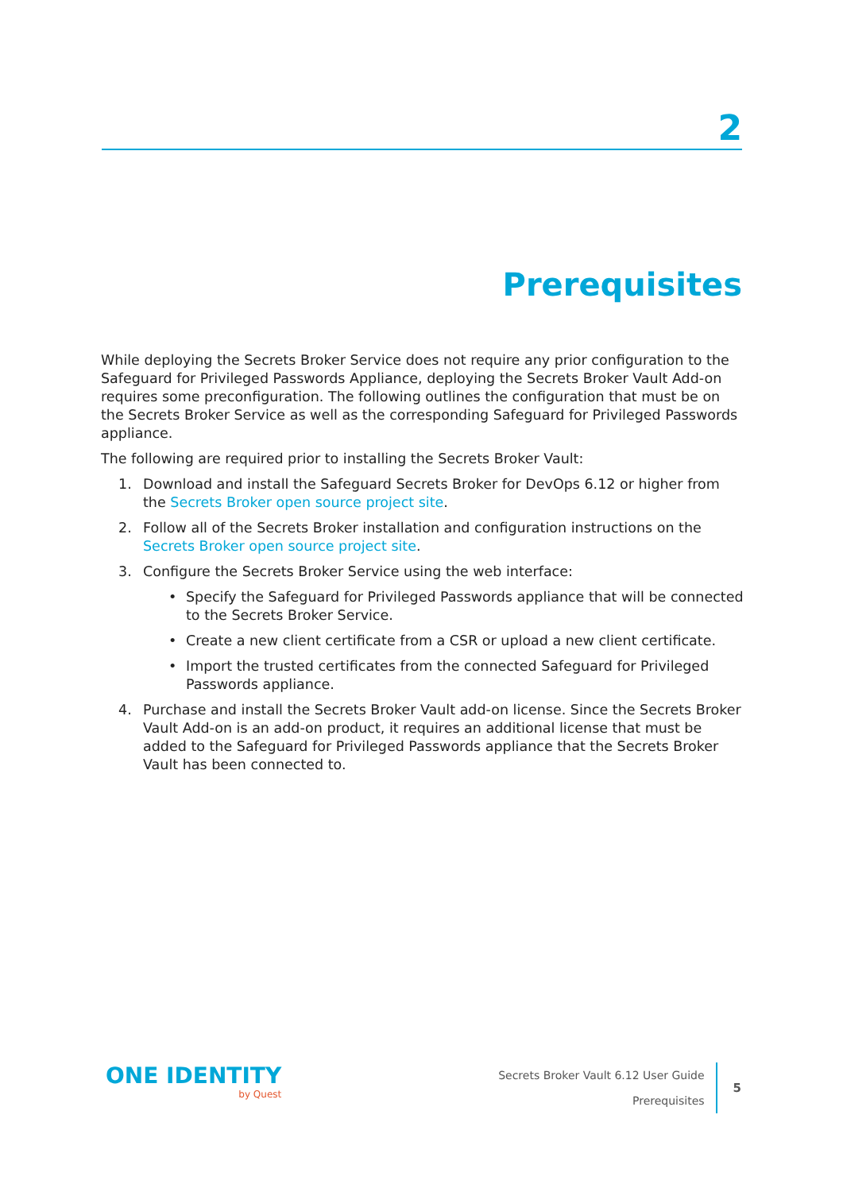2
Prerequisites
While deploying the Secrets Broker Service does not require any prior configuration to the Safeguard for Privileged Passwords Appliance, deploying the Secrets Broker Vault Add-on requires some preconfiguration. The following outlines the configuration that must be on the Secrets Broker Service as well as the corresponding Safeguard for Privileged Passwords appliance.
The following are required prior to installing the Secrets Broker Vault:
1. Download and install the Safeguard Secrets Broker for DevOps 6.12 or higher from the Secrets Broker open source project site.
2. Follow all of the Secrets Broker installation and configuration instructions on the Secrets Broker open source project site.
3. Configure the Secrets Broker Service using the web interface:
• Specify the Safeguard for Privileged Passwords appliance that will be connected to the Secrets Broker Service.
• Create a new client certificate from a CSR or upload a new client certificate.
• Import the trusted certificates from the connected Safeguard for Privileged Passwords appliance.
4. Purchase and install the Secrets Broker Vault add-on license. Since the Secrets Broker Vault Add-on is an add-on product, it requires an additional license that must be added to the Safeguard for Privileged Passwords appliance that the Secrets Broker Vault has been connected to.
ONE IDENTITY
by Quest
Secrets Broker Vault 6.12 User Guide
Prerequisites
5